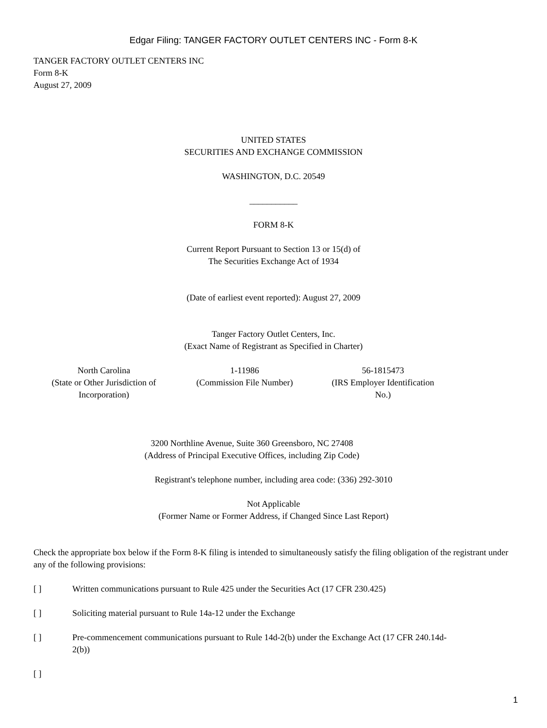Edgar Filing: TANGER FACTORY OUTLET CENTERS INC - Form 8-K
TANGER FACTORY OUTLET CENTERS INC
Form 8-K
August 27, 2009
UNITED STATES
SECURITIES AND EXCHANGE COMMISSION
WASHINGTON, D.C. 20549
___________
FORM 8-K
Current Report Pursuant to Section 13 or 15(d) of
The Securities Exchange Act of 1934
(Date of earliest event reported): August 27, 2009
Tanger Factory Outlet Centers, Inc.
(Exact Name of Registrant as Specified in Charter)
| North Carolina (State or Other Jurisdiction of Incorporation) | 1-11986 (Commission File Number) | 56-1815473 (IRS Employer Identification No.) |
3200 Northline Avenue, Suite 360 Greensboro, NC 27408
(Address of Principal Executive Offices, including Zip Code)
Registrant's telephone number, including area code: (336) 292-3010
Not Applicable
(Former Name or Former Address, if Changed Since Last Report)
Check the appropriate box below if the Form 8-K filing is intended to simultaneously satisfy the filing obligation of the registrant under any of the following provisions:
[ ] Written communications pursuant to Rule 425 under the Securities Act (17 CFR 230.425)
[ ] Soliciting material pursuant to Rule 14a-12 under the Exchange
[ ] Pre-commencement communications pursuant to Rule 14d-2(b) under the Exchange Act (17 CFR 240.14d-2(b))
[ ]
1